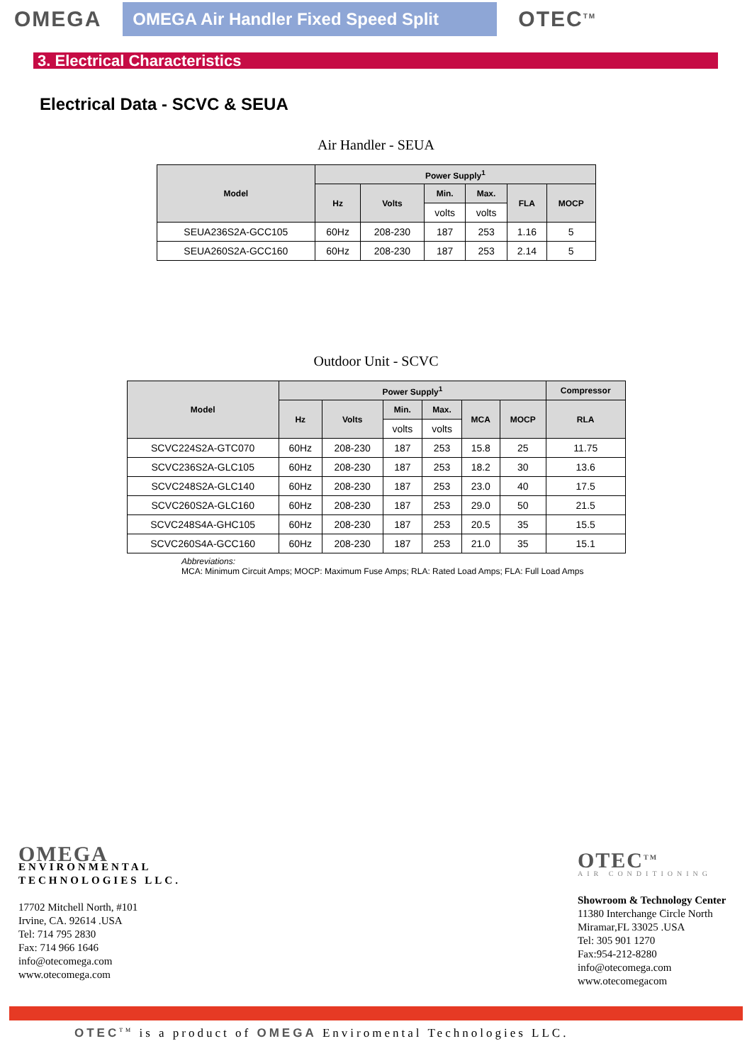OMEGA
OMEGA Air Handler Fixed Speed Split
OTEC<sup>TM</sup>
3. Electrical Characteristics
Electrical Data - SCVC & SEUA
Air Handler - SEUA
| Model | Power Supply<sup>1</sup> | | | | | |
| --- | --- | --- | --- | --- | --- | --- |
| | Hz | Volts | Min. | Max. | FLA | MOCP |
| | | | volts | volts | | |
| SEUA236S2A-GCC105 | 60Hz | 208-230 | 187 | 253 | 1.16 | 5 |
| SEUA260S2A-GCC160 | 60Hz | 208-230 | 187 | 253 | 2.14 | 5 |
Outdoor Unit - SCVC
| Model | Power Supply<sup>1</sup> | | | | | | Compressor |
| --- | --- | --- | --- | --- | --- | --- | --- |
| | Hz | Volts | Min. | Max. | MCA | MOCP | RLA |
| | | | volts | volts | | | |
| SCVC224S2A-GTC070 | 60Hz | 208-230 | 187 | 253 | 15.8 | 25 | 11.75 |
| SCVC236S2A-GLC105 | 60Hz | 208-230 | 187 | 253 | 18.2 | 30 | 13.6 |
| SCVC248S2A-GLC140 | 60Hz | 208-230 | 187 | 253 | 23.0 | 40 | 17.5 |
| SCVC260S2A-GLC160 | 60Hz | 208-230 | 187 | 253 | 29.0 | 50 | 21.5 |
| SCVC248S4A-GHC105 | 60Hz | 208-230 | 187 | 253 | 20.5 | 35 | 15.5 |
| SCVC260S4A-GCC160 | 60Hz | 208-230 | 187 | 253 | 21.0 | 35 | 15.1 |
Abbreviations:
MCA: Minimum Circuit Amps; MOCP: Maximum Fuse Amps; RLA: Rated Load Amps; FLA: Full Load Amps
OMEGA
ENVIRONMENTAL
TECHNOLOGIES LLC.
17702 Mitchell North, #101
Irvine, CA. 92614 .USA
Tel: 714 795 2830
Fax: 714 966 1646
info@otecomega.com
www.otecomega.com
OTEC<sup>TM</sup>
AIR CONDITIONING
Showroom & Technology Center
11380 Interchange Circle North
Miramar,FL 33025 .USA
Tel: 305 901 1270
Fax:954-212-8280
info@otecomega.com
www.otecomegacom
OTEC<sup>TM</sup> is a product of OMEGA Enviromental Technologies LLC.